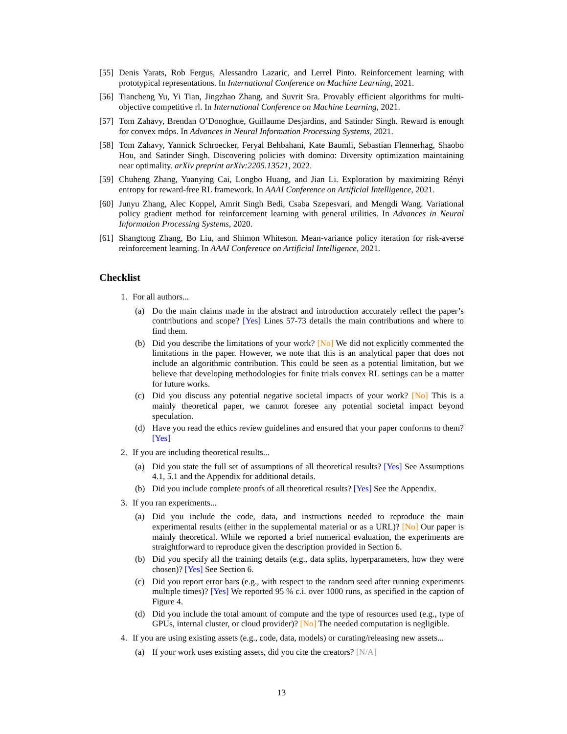[55]
Denis Yarats, Rob Fergus, Alessandro Lazaric, and Lerrel Pinto. Reinforcement learning with prototypical representations. In International Conference on Machine Learning, 2021.
[56]
Tiancheng Yu, Yi Tian, Jingzhao Zhang, and Suvrit Sra. Provably efficient algorithms for multi-objective competitive rl. In International Conference on Machine Learning, 2021.
[57]
Tom Zahavy, Brendan O’Donoghue, Guillaume Desjardins, and Satinder Singh. Reward is enough for convex mdps. In Advances in Neural Information Processing Systems, 2021.
[58]
Tom Zahavy, Yannick Schroecker, Feryal Behbahani, Kate Baumli, Sebastian Flennerhag, Shaobo Hou, and Satinder Singh. Discovering policies with domino: Diversity optimization maintaining near optimality. arXiv preprint arXiv:2205.13521, 2022.
[59]
Chuheng Zhang, Yuanying Cai, Longbo Huang, and Jian Li. Exploration by maximizing Rényi entropy for reward-free RL framework. In AAAI Conference on Artificial Intelligence, 2021.
[60]
Junyu Zhang, Alec Koppel, Amrit Singh Bedi, Csaba Szepesvari, and Mengdi Wang. Variational policy gradient method for reinforcement learning with general utilities. In Advances in Neural Information Processing Systems, 2020.
[61]
Shangtong Zhang, Bo Liu, and Shimon Whiteson. Mean-variance policy iteration for risk-averse reinforcement learning. In AAAI Conference on Artificial Intelligence, 2021.
Checklist
1. For all authors...
(a) Do the main claims made in the abstract and introduction accurately reflect the paper’s contributions and scope? [Yes] Lines 57-73 details the main contributions and where to find them.
(b) Did you describe the limitations of your work? [No] We did not explicitly commented the limitations in the paper. However, we note that this is an analytical paper that does not include an algorithmic contribution. This could be seen as a potential limitation, but we believe that developing methodologies for finite trials convex RL settings can be a matter for future works.
(c) Did you discuss any potential negative societal impacts of your work? [No] This is a mainly theoretical paper, we cannot foresee any potential societal impact beyond speculation.
(d) Have you read the ethics review guidelines and ensured that your paper conforms to them? [Yes]
2. If you are including theoretical results...
(a) Did you state the full set of assumptions of all theoretical results? [Yes] See Assumptions 4.1, 5.1 and the Appendix for additional details.
(b) Did you include complete proofs of all theoretical results? [Yes] See the Appendix.
3. If you ran experiments...
(a) Did you include the code, data, and instructions needed to reproduce the main experimental results (either in the supplemental material or as a URL)? [No] Our paper is mainly theoretical. While we reported a brief numerical evaluation, the experiments are straightforward to reproduce given the description provided in Section 6.
(b) Did you specify all the training details (e.g., data splits, hyperparameters, how they were chosen)? [Yes] See Section 6.
(c) Did you report error bars (e.g., with respect to the random seed after running experiments multiple times)? [Yes] We reported 95 % c.i. over 1000 runs, as specified in the caption of Figure 4.
(d) Did you include the total amount of compute and the type of resources used (e.g., type of GPUs, internal cluster, or cloud provider)? [No] The needed computation is negligible.
4. If you are using existing assets (e.g., code, data, models) or curating/releasing new assets...
(a) If your work uses existing assets, did you cite the creators? [N/A]
13